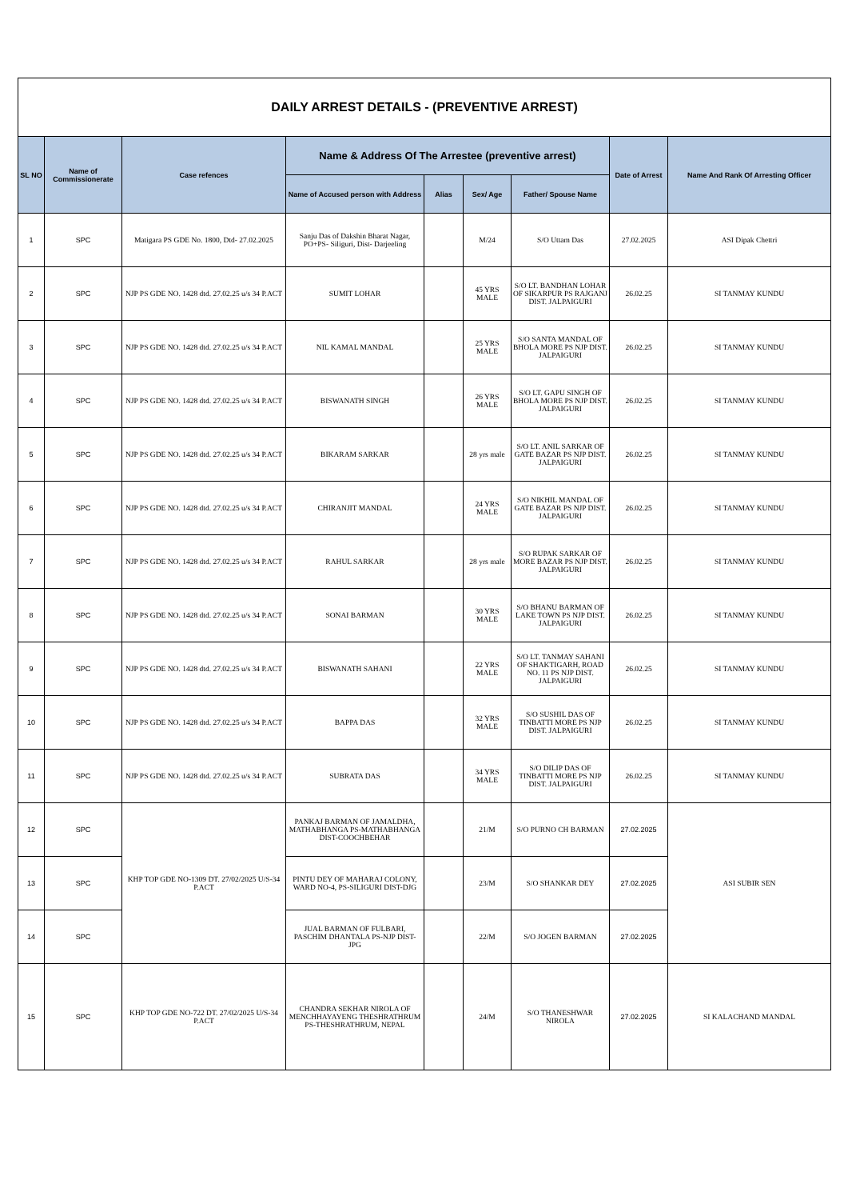| DAILY ARREST DETAILS - (PREVENTIVE ARREST) | | | | | | | | |
| --- | --- | --- | --- | --- | --- | --- | --- | --- |
| SL NO | Name of Commissionerate | Case refences | Name & Address Of The Arrestee (preventive arrest) | | | | Date of Arrest | Name And Rank Of Arresting Officer |
| | | | Name of Accused person with Address | Alias | Sex/ Age | Father/ Spouse Name | | |
| 1 | SPC | Matigara PS GDE No. 1800, Dtd- 27.02.2025 | Sanju Das of Dakshin Bharat Nagar, PO+PS- Siliguri, Dist- Darjeeling | | M/24 | S/O Uttam Das | 27.02.2025 | ASI Dipak Chettri |
| 2 | SPC | NJP PS GDE NO. 1428 dtd. 27.02.25 u/s 34 P.ACT | SUMIT LOHAR | | 45 YRS MALE | S/O LT. BANDHAN LOHAR OF SIKARPUR PS RAJGANJ DIST. JALPAIGURI | 26.02.25 | SI TANMAY KUNDU |
| 3 | SPC | NJP PS GDE NO. 1428 dtd. 27.02.25 u/s 34 P.ACT | NIL KAMAL MANDAL | | 25 YRS MALE | S/O SANTA MANDAL OF BHOLA MORE PS NJP DIST. JALPAIGURI | 26.02.25 | SI TANMAY KUNDU |
| 4 | SPC | NJP PS GDE NO. 1428 dtd. 27.02.25 u/s 34 P.ACT | BISWANATH SINGH | | 26 YRS MALE | S/O LT. GAPU SINGH OF BHOLA MORE PS NJP DIST. JALPAIGURI | 26.02.25 | SI TANMAY KUNDU |
| 5 | SPC | NJP PS GDE NO. 1428 dtd. 27.02.25 u/s 34 P.ACT | BIKARAM SARKAR | | 28 yrs male | S/O LT. ANIL SARKAR OF GATE BAZAR PS NJP DIST. JALPAIGURI | 26.02.25 | SI TANMAY KUNDU |
| 6 | SPC | NJP PS GDE NO. 1428 dtd. 27.02.25 u/s 34 P.ACT | CHIRANJIT MANDAL | | 24 YRS MALE | S/O NIKHIL MANDAL OF GATE BAZAR PS NJP DIST. JALPAIGURI | 26.02.25 | SI TANMAY KUNDU |
| 7 | SPC | NJP PS GDE NO. 1428 dtd. 27.02.25 u/s 34 P.ACT | RAHUL SARKAR | | 28 yrs male | S/O RUPAK SARKAR OF MORE BAZAR PS NJP DIST. JALPAIGURI | 26.02.25 | SI TANMAY KUNDU |
| 8 | SPC | NJP PS GDE NO. 1428 dtd. 27.02.25 u/s 34 P.ACT | SONAI BARMAN | | 30 YRS MALE | S/O BHANU BARMAN OF LAKE TOWN PS NJP DIST. JALPAIGURI | 26.02.25 | SI TANMAY KUNDU |
| 9 | SPC | NJP PS GDE NO. 1428 dtd. 27.02.25 u/s 34 P.ACT | BISWANATH SAHANI | | 22 YRS MALE | S/O LT. TANMAY SAHANI OF SHAKTIGARH, ROAD NO. 11 PS NJP DIST. JALPAIGURI | 26.02.25 | SI TANMAY KUNDU |
| 10 | SPC | NJP PS GDE NO. 1428 dtd. 27.02.25 u/s 34 P.ACT | BAPPA DAS | | 32 YRS MALE | S/O SUSHIL DAS OF TINBATTI MORE PS NJP DIST. JALPAIGURI | 26.02.25 | SI TANMAY KUNDU |
| 11 | SPC | NJP PS GDE NO. 1428 dtd. 27.02.25 u/s 34 P.ACT | SUBRATA DAS | | 34 YRS MALE | S/O DILIP DAS OF TINBATTI MORE PS NJP DIST. JALPAIGURI | 26.02.25 | SI TANMAY KUNDU |
| 12 | SPC | KHP TOP GDE NO-1309 DT. 27/02/2025 U/S-34 P.ACT | PANKAJ BARMAN OF JAMALDHA, MATHABHANGA PS-MATHABHANGA DIST-COOCHBEHAR | | 21/M | S/O PURNO CH BARMAN | 27.02.2025 | ASI SUBIR SEN |
| 13 | SPC | | PINTU DEY OF MAHARAJ COLONY, WARD NO-4, PS-SILIGURI DIST-DJG | | 23/M | S/O SHANKAR DEY | 27.02.2025 | |
| 14 | SPC | | JUAL BARMAN OF FULBARI, PASCHIM DHANTALA PS-NJP DIST-JPG | | 22/M | S/O JOGEN BARMAN | 27.02.2025 | |
| 15 | SPC | KHP TOP GDE NO-722 DT. 27/02/2025 U/S-34 P.ACT | CHANDRA SEKHAR NIROLA OF MENCHHAYAYENG THESHRATHRUM PS-THESHRATHRUM, NEPAL | | 24/M | S/O THANESHWAR NIROLA | 27.02.2025 | SI KALACHAND MANDAL |